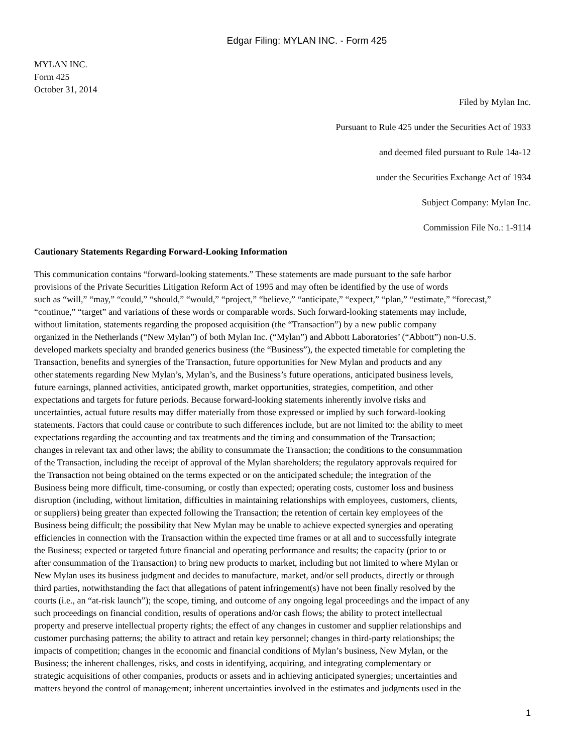Edgar Filing: MYLAN INC. - Form 425
MYLAN INC.
Form 425
October 31, 2014
Filed by Mylan Inc.
Pursuant to Rule 425 under the Securities Act of 1933
and deemed filed pursuant to Rule 14a-12
under the Securities Exchange Act of 1934
Subject Company: Mylan Inc.
Commission File No.: 1-9114
Cautionary Statements Regarding Forward-Looking Information
This communication contains “forward-looking statements.” These statements are made pursuant to the safe harbor
provisions of the Private Securities Litigation Reform Act of 1995 and may often be identified by the use of words
such as “will,” “may,” “could,” “should,” “would,” “project,” “believe,” “anticipate,” “expect,” “plan,” “estimate,” “forecast,”
“continue,” “target” and variations of these words or comparable words. Such forward-looking statements may include,
without limitation, statements regarding the proposed acquisition (the “Transaction”) by a new public company
organized in the Netherlands (“New Mylan”) of both Mylan Inc. (“Mylan”) and Abbott Laboratories’ (“Abbott”) non-U.S.
developed markets specialty and branded generics business (the “Business”), the expected timetable for completing the
Transaction, benefits and synergies of the Transaction, future opportunities for New Mylan and products and any
other statements regarding New Mylan’s, Mylan’s, and the Business’s future operations, anticipated business levels,
future earnings, planned activities, anticipated growth, market opportunities, strategies, competition, and other
expectations and targets for future periods. Because forward-looking statements inherently involve risks and
uncertainties, actual future results may differ materially from those expressed or implied by such forward-looking
statements. Factors that could cause or contribute to such differences include, but are not limited to: the ability to meet
expectations regarding the accounting and tax treatments and the timing and consummation of the Transaction;
changes in relevant tax and other laws; the ability to consummate the Transaction; the conditions to the consummation
of the Transaction, including the receipt of approval of the Mylan shareholders; the regulatory approvals required for
the Transaction not being obtained on the terms expected or on the anticipated schedule; the integration of the
Business being more difficult, time-consuming, or costly than expected; operating costs, customer loss and business
disruption (including, without limitation, difficulties in maintaining relationships with employees, customers, clients,
or suppliers) being greater than expected following the Transaction; the retention of certain key employees of the
Business being difficult; the possibility that New Mylan may be unable to achieve expected synergies and operating
efficiencies in connection with the Transaction within the expected time frames or at all and to successfully integrate
the Business; expected or targeted future financial and operating performance and results; the capacity (prior to or
after consummation of the Transaction) to bring new products to market, including but not limited to where Mylan or
New Mylan uses its business judgment and decides to manufacture, market, and/or sell products, directly or through
third parties, notwithstanding the fact that allegations of patent infringement(s) have not been finally resolved by the
courts (i.e., an “at-risk launch”); the scope, timing, and outcome of any ongoing legal proceedings and the impact of any
such proceedings on financial condition, results of operations and/or cash flows; the ability to protect intellectual
property and preserve intellectual property rights; the effect of any changes in customer and supplier relationships and
customer purchasing patterns; the ability to attract and retain key personnel; changes in third-party relationships; the
impacts of competition; changes in the economic and financial conditions of Mylan’s business, New Mylan, or the
Business; the inherent challenges, risks, and costs in identifying, acquiring, and integrating complementary or
strategic acquisitions of other companies, products or assets and in achieving anticipated synergies; uncertainties and
matters beyond the control of management; inherent uncertainties involved in the estimates and judgments used in the
1